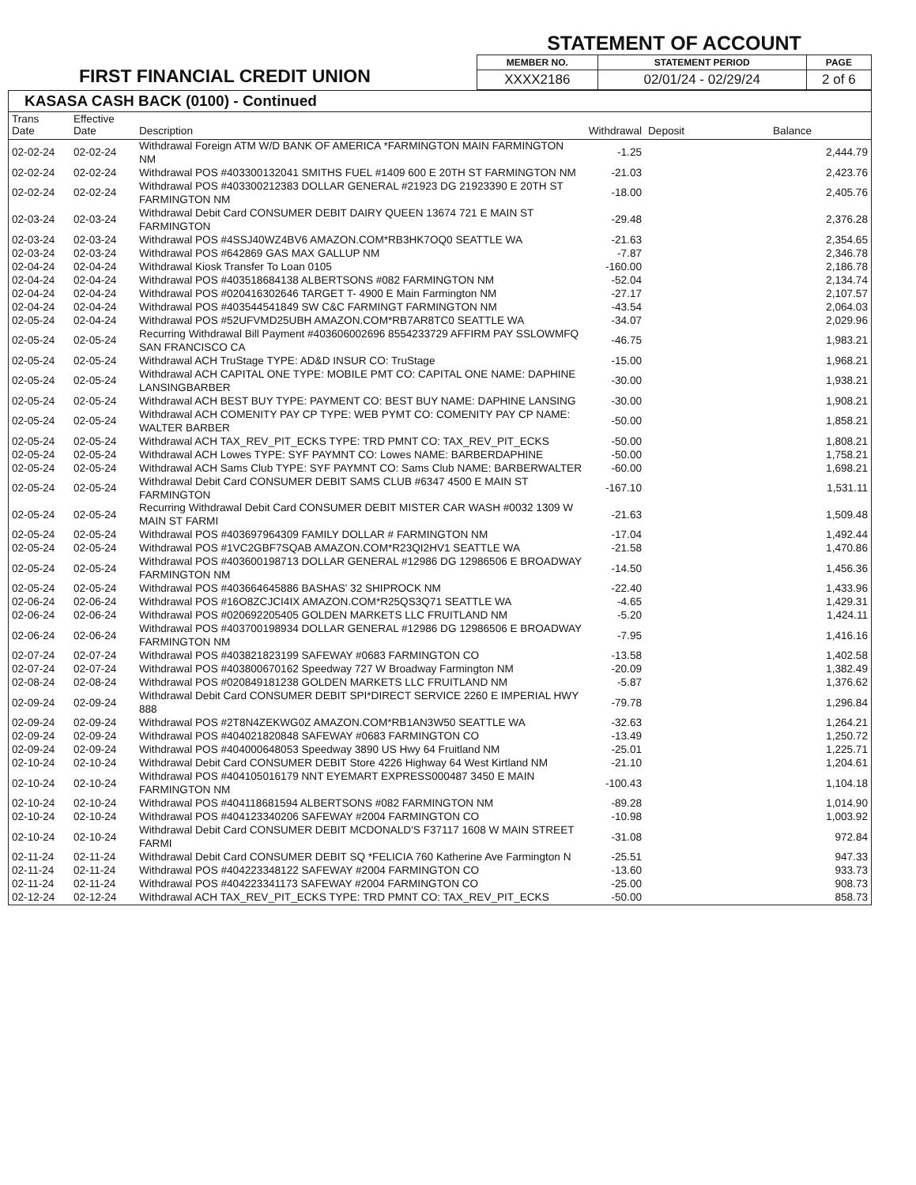FIRST FINANCIAL CREDIT UNION
STATEMENT OF ACCOUNT
| MEMBER NO. | STATEMENT PERIOD | PAGE |
| --- | --- | --- |
| XXXX2186 | 02/01/24 - 02/29/24 | 2 of 6 |
KASASA CASH BACK (0100) - Continued
| Trans Date | Effective Date | Description | Withdrawal | Deposit | Balance |
| --- | --- | --- | --- | --- | --- |
| 02-02-24 | 02-02-24 | Withdrawal Foreign ATM W/D BANK OF AMERICA *FARMINGTON MAIN FARMINGTON NM | -1.25 | | 2,444.79 |
| 02-02-24 | 02-02-24 | Withdrawal POS #403300132041 SMITHS FUEL #1409 600 E 20TH ST FARMINGTON NM | -21.03 | | 2,423.76 |
| 02-02-24 | 02-02-24 | Withdrawal POS #403300212383 DOLLAR GENERAL #21923 DG 21923390 E 20TH ST FARMINGTON NM | -18.00 | | 2,405.76 |
| 02-03-24 | 02-03-24 | Withdrawal Debit Card CONSUMER DEBIT DAIRY QUEEN 13674 721 E MAIN ST FARMINGTON | -29.48 | | 2,376.28 |
| 02-03-24 | 02-03-24 | Withdrawal POS #4SSJ40WZ4BV6 AMAZON.COM*RB3HK7OQ0 SEATTLE WA | -21.63 | | 2,354.65 |
| 02-03-24 | 02-03-24 | Withdrawal POS #642869 GAS MAX GALLUP NM | -7.87 | | 2,346.78 |
| 02-04-24 | 02-04-24 | Withdrawal Kiosk Transfer To Loan 0105 | -160.00 | | 2,186.78 |
| 02-04-24 | 02-04-24 | Withdrawal POS #403518684138 ALBERTSONS #082 FARMINGTON NM | -52.04 | | 2,134.74 |
| 02-04-24 | 02-04-24 | Withdrawal POS #020416302646 TARGET T- 4900 E Main Farmington NM | -27.17 | | 2,107.57 |
| 02-04-24 | 02-04-24 | Withdrawal POS #403544541849 SW C&C FARMINGT FARMINGTON NM | -43.54 | | 2,064.03 |
| 02-05-24 | 02-04-24 | Withdrawal POS #52UFVMD25UBH AMAZON.COM*RB7AR8TC0 SEATTLE WA | -34.07 | | 2,029.96 |
| 02-05-24 | 02-05-24 | Recurring Withdrawal Bill Payment #403606002696 8554233729 AFFIRM PAY SSLOWMFQ SAN FRANCISCO CA | -46.75 | | 1,983.21 |
| 02-05-24 | 02-05-24 | Withdrawal ACH TruStage TYPE: AD&D INSUR CO: TruStage | -15.00 | | 1,968.21 |
| 02-05-24 | 02-05-24 | Withdrawal ACH CAPITAL ONE TYPE: MOBILE PMT CO: CAPITAL ONE NAME: DAPHINE LANSINGBARBER | -30.00 | | 1,938.21 |
| 02-05-24 | 02-05-24 | Withdrawal ACH BEST BUY TYPE: PAYMENT CO: BEST BUY NAME: DAPHINE LANSING | -30.00 | | 1,908.21 |
| 02-05-24 | 02-05-24 | Withdrawal ACH COMENITY PAY CP TYPE: WEB PYMT CO: COMENITY PAY CP NAME: WALTER BARBER | -50.00 | | 1,858.21 |
| 02-05-24 | 02-05-24 | Withdrawal ACH TAX_REV_PIT_ECKS TYPE: TRD PMNT CO: TAX_REV_PIT_ECKS | -50.00 | | 1,808.21 |
| 02-05-24 | 02-05-24 | Withdrawal ACH Lowes TYPE: SYF PAYMNT CO: Lowes NAME: BARBERDAPHINE | -50.00 | | 1,758.21 |
| 02-05-24 | 02-05-24 | Withdrawal ACH Sams Club TYPE: SYF PAYMNT CO: Sams Club NAME: BARBERWALTER | -60.00 | | 1,698.21 |
| 02-05-24 | 02-05-24 | Withdrawal Debit Card CONSUMER DEBIT SAMS CLUB #6347 4500 E MAIN ST FARMINGTON | -167.10 | | 1,531.11 |
| 02-05-24 | 02-05-24 | Recurring Withdrawal Debit Card CONSUMER DEBIT MISTER CAR WASH #0032 1309 W MAIN ST FARMI | -21.63 | | 1,509.48 |
| 02-05-24 | 02-05-24 | Withdrawal POS #403697964309 FAMILY DOLLAR # FARMINGTON NM | -17.04 | | 1,492.44 |
| 02-05-24 | 02-05-24 | Withdrawal POS #1VC2GBF7SQAB AMAZON.COM*R23QI2HV1 SEATTLE WA | -21.58 | | 1,470.86 |
| 02-05-24 | 02-05-24 | Withdrawal POS #403600198713 DOLLAR GENERAL #12986 DG 12986506 E BROADWAY FARMINGTON NM | -14.50 | | 1,456.36 |
| 02-05-24 | 02-05-24 | Withdrawal POS #403664645886 BASHAS' 32 SHIPROCK NM | -22.40 | | 1,433.96 |
| 02-06-24 | 02-06-24 | Withdrawal POS #16O8ZCJCI4IX AMAZON.COM*R25QS3Q71 SEATTLE WA | -4.65 | | 1,429.31 |
| 02-06-24 | 02-06-24 | Withdrawal POS #020692205405 GOLDEN MARKETS LLC FRUITLAND NM | -5.20 | | 1,424.11 |
| 02-06-24 | 02-06-24 | Withdrawal POS #403700198934 DOLLAR GENERAL #12986 DG 12986506 E BROADWAY FARMINGTON NM | -7.95 | | 1,416.16 |
| 02-07-24 | 02-07-24 | Withdrawal POS #403821823199 SAFEWAY #0683 FARMINGTON CO | -13.58 | | 1,402.58 |
| 02-07-24 | 02-07-24 | Withdrawal POS #403800670162 Speedway 727 W Broadway Farmington NM | -20.09 | | 1,382.49 |
| 02-08-24 | 02-08-24 | Withdrawal POS #020849181238 GOLDEN MARKETS LLC FRUITLAND NM | -5.87 | | 1,376.62 |
| 02-09-24 | 02-09-24 | Withdrawal Debit Card CONSUMER DEBIT SPI*DIRECT SERVICE 2260 E IMPERIAL HWY 888 | -79.78 | | 1,296.84 |
| 02-09-24 | 02-09-24 | Withdrawal POS #2T8N4ZEKWG0Z AMAZON.COM*RB1AN3W50 SEATTLE WA | -32.63 | | 1,264.21 |
| 02-09-24 | 02-09-24 | Withdrawal POS #404021820848 SAFEWAY #0683 FARMINGTON CO | -13.49 | | 1,250.72 |
| 02-09-24 | 02-09-24 | Withdrawal POS #404000648053 Speedway 3890 US Hwy 64 Fruitland NM | -25.01 | | 1,225.71 |
| 02-10-24 | 02-10-24 | Withdrawal Debit Card CONSUMER DEBIT Store 4226 Highway 64 West Kirtland NM | -21.10 | | 1,204.61 |
| 02-10-24 | 02-10-24 | Withdrawal POS #404105016179 NNT EYEMART EXPRESS000487 3450 E MAIN FARMINGTON NM | -100.43 | | 1,104.18 |
| 02-10-24 | 02-10-24 | Withdrawal POS #404118681594 ALBERTSONS #082 FARMINGTON NM | -89.28 | | 1,014.90 |
| 02-10-24 | 02-10-24 | Withdrawal POS #404123340206 SAFEWAY #2004 FARMINGTON CO | -10.98 | | 1,003.92 |
| 02-10-24 | 02-10-24 | Withdrawal Debit Card CONSUMER DEBIT MCDONALD'S F37117 1608 W MAIN STREET FARMI | -31.08 | | 972.84 |
| 02-11-24 | 02-11-24 | Withdrawal Debit Card CONSUMER DEBIT SQ *FELICIA 760 Katherine Ave Farmington N | -25.51 | | 947.33 |
| 02-11-24 | 02-11-24 | Withdrawal POS #404223348122 SAFEWAY #2004 FARMINGTON CO | -13.60 | | 933.73 |
| 02-11-24 | 02-11-24 | Withdrawal POS #404223341173 SAFEWAY #2004 FARMINGTON CO | -25.00 | | 908.73 |
| 02-12-24 | 02-12-24 | Withdrawal ACH TAX_REV_PIT_ECKS TYPE: TRD PMNT CO: TAX_REV_PIT_ECKS | -50.00 | | 858.73 |